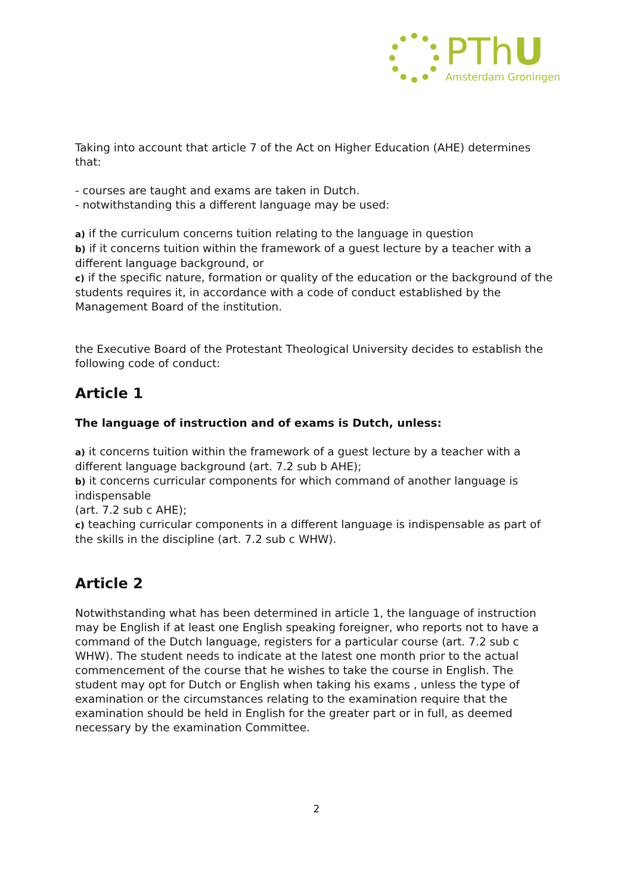PThU
Amsterdam Groningen
Taking into account that article 7 of the Act on Higher Education (AHE) determines that:
- courses are taught and exams are taken in Dutch.
- notwithstanding this a different language may be used:
a) if the curriculum concerns tuition relating to the language in question
b) if it concerns tuition within the framework of a guest lecture by a teacher with a different language background, or
c) if the specific nature, formation or quality of the education or the background of the students requires it, in accordance with a code of conduct established by the Management Board of the institution.
the Executive Board of the Protestant Theological University decides to establish the following code of conduct:
Article 1
The language of instruction and of exams is Dutch, unless:
a) it concerns tuition within the framework of a guest lecture by a teacher with a different language background (art. 7.2 sub b AHE);
b) it concerns curricular components for which command of another language is indispensable
(art. 7.2 sub c AHE);
c) teaching curricular components in a different language is indispensable as part of the skills in the discipline (art. 7.2 sub c WHW).
Article 2
Notwithstanding what has been determined in article 1, the language of instruction may be English if at least one English speaking foreigner, who reports not to have a command of the Dutch language, registers for a particular course (art. 7.2 sub c WHW). The student needs to indicate at the latest one month prior to the actual commencement of the course that he wishes to take the course in English. The student may opt for Dutch or English when taking his exams , unless the type of examination or the circumstances relating to the examination require that the examination should be held in English for the greater part or in full, as deemed necessary by the examination Committee.
2